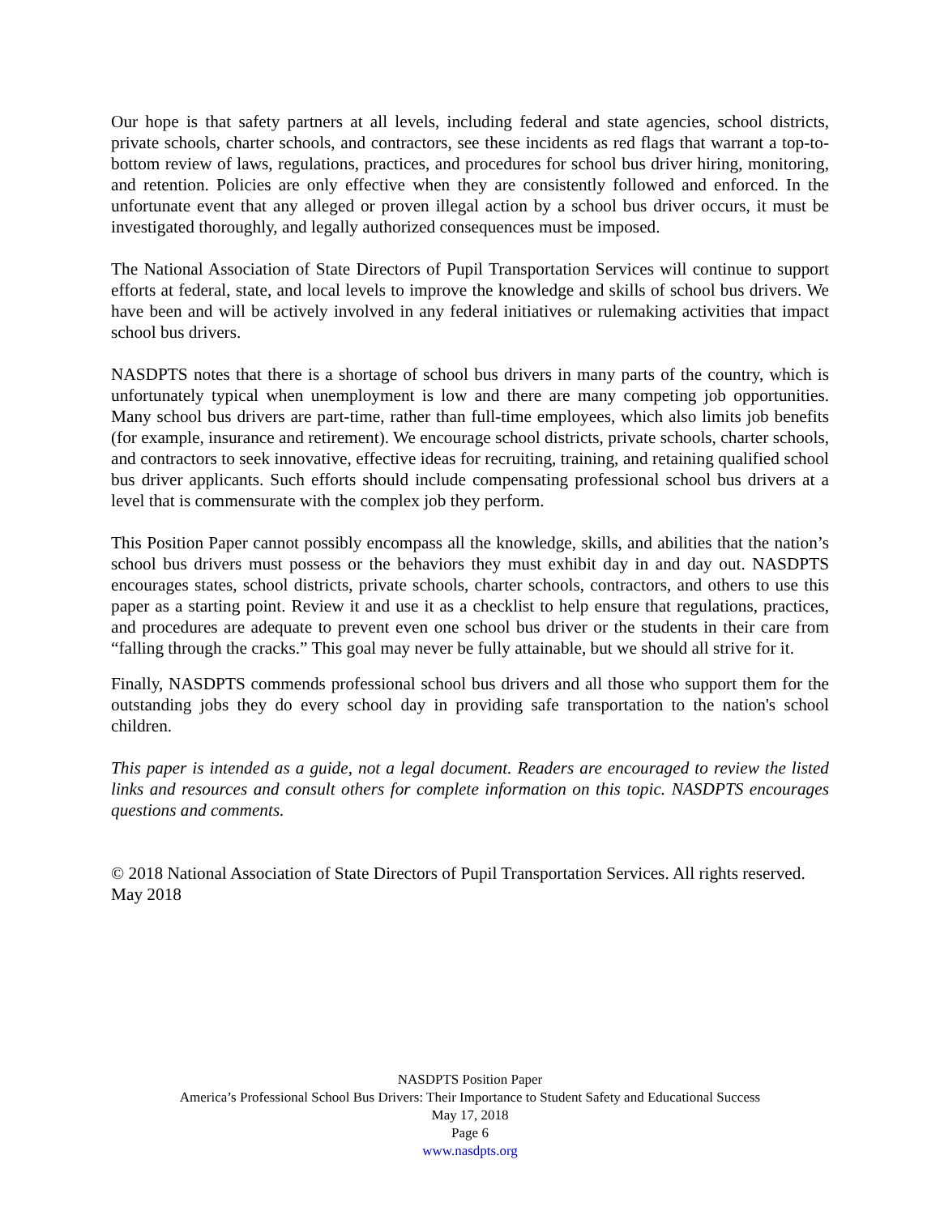Our hope is that safety partners at all levels, including federal and state agencies, school districts, private schools, charter schools, and contractors, see these incidents as red flags that warrant a top-to-bottom review of laws, regulations, practices, and procedures for school bus driver hiring, monitoring, and retention. Policies are only effective when they are consistently followed and enforced. In the unfortunate event that any alleged or proven illegal action by a school bus driver occurs, it must be investigated thoroughly, and legally authorized consequences must be imposed.
The National Association of State Directors of Pupil Transportation Services will continue to support efforts at federal, state, and local levels to improve the knowledge and skills of school bus drivers. We have been and will be actively involved in any federal initiatives or rulemaking activities that impact school bus drivers.
NASDPTS notes that there is a shortage of school bus drivers in many parts of the country, which is unfortunately typical when unemployment is low and there are many competing job opportunities. Many school bus drivers are part-time, rather than full-time employees, which also limits job benefits (for example, insurance and retirement). We encourage school districts, private schools, charter schools, and contractors to seek innovative, effective ideas for recruiting, training, and retaining qualified school bus driver applicants. Such efforts should include compensating professional school bus drivers at a level that is commensurate with the complex job they perform.
This Position Paper cannot possibly encompass all the knowledge, skills, and abilities that the nation’s school bus drivers must possess or the behaviors they must exhibit day in and day out. NASDPTS encourages states, school districts, private schools, charter schools, contractors, and others to use this paper as a starting point. Review it and use it as a checklist to help ensure that regulations, practices, and procedures are adequate to prevent even one school bus driver or the students in their care from “falling through the cracks.” This goal may never be fully attainable, but we should all strive for it.
Finally, NASDPTS commends professional school bus drivers and all those who support them for the outstanding jobs they do every school day in providing safe transportation to the nation's school children.
This paper is intended as a guide, not a legal document. Readers are encouraged to review the listed links and resources and consult others for complete information on this topic. NASDPTS encourages questions and comments.
© 2018 National Association of State Directors of Pupil Transportation Services. All rights reserved.
May 2018
NASDPTS Position Paper
America’s Professional School Bus Drivers: Their Importance to Student Safety and Educational Success
May 17, 2018
Page 6
www.nasdpts.org